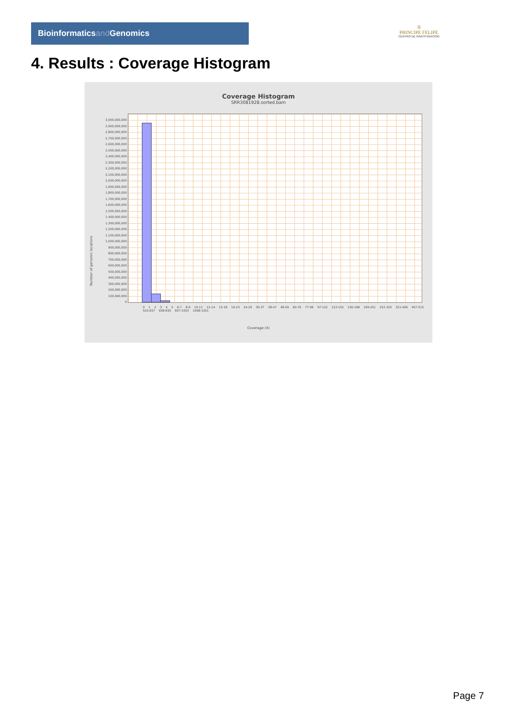Bioinformaticsand Genomics
♔
PRINCIPE FELIPE
CENTRO DE INVESTIGACION
4. Results : Coverage Histogram
Coverage Histogram
SRR3081928.sorted.bam
3,000,000,000
2,900,000,000
2,800,000,000
2,700,000,000
2,600,000,000
2,500,000,000
2,400,000,000
2,300,000,000
2,200,000,000
2,100,000,000
2,000,000,000
1,900,000,000
1,800,000,000
1,700,000,000
1,600,000,000
1,500,000,000
1,400,000,000
1,300,000,000
1,200,000,000
1,100,000,000
1,000,000,000
900,000,000
800,000,000
700,000,000
600,000,000
500,000,000
400,000,000
300,000,000
200,000,000
100,000,000
0
Number of genomic locations
0 1 2 3 4 5 6-7 8-9 10-11 12-14 15-18 19-23 24-29 30-37 38-47 48-59 60-76 77-96 97-122 123-155 156-198 199-251 252-320 321-406 407-515 520-657 658-835 837-1053 1068-1351
Coverage (X)
Page 7